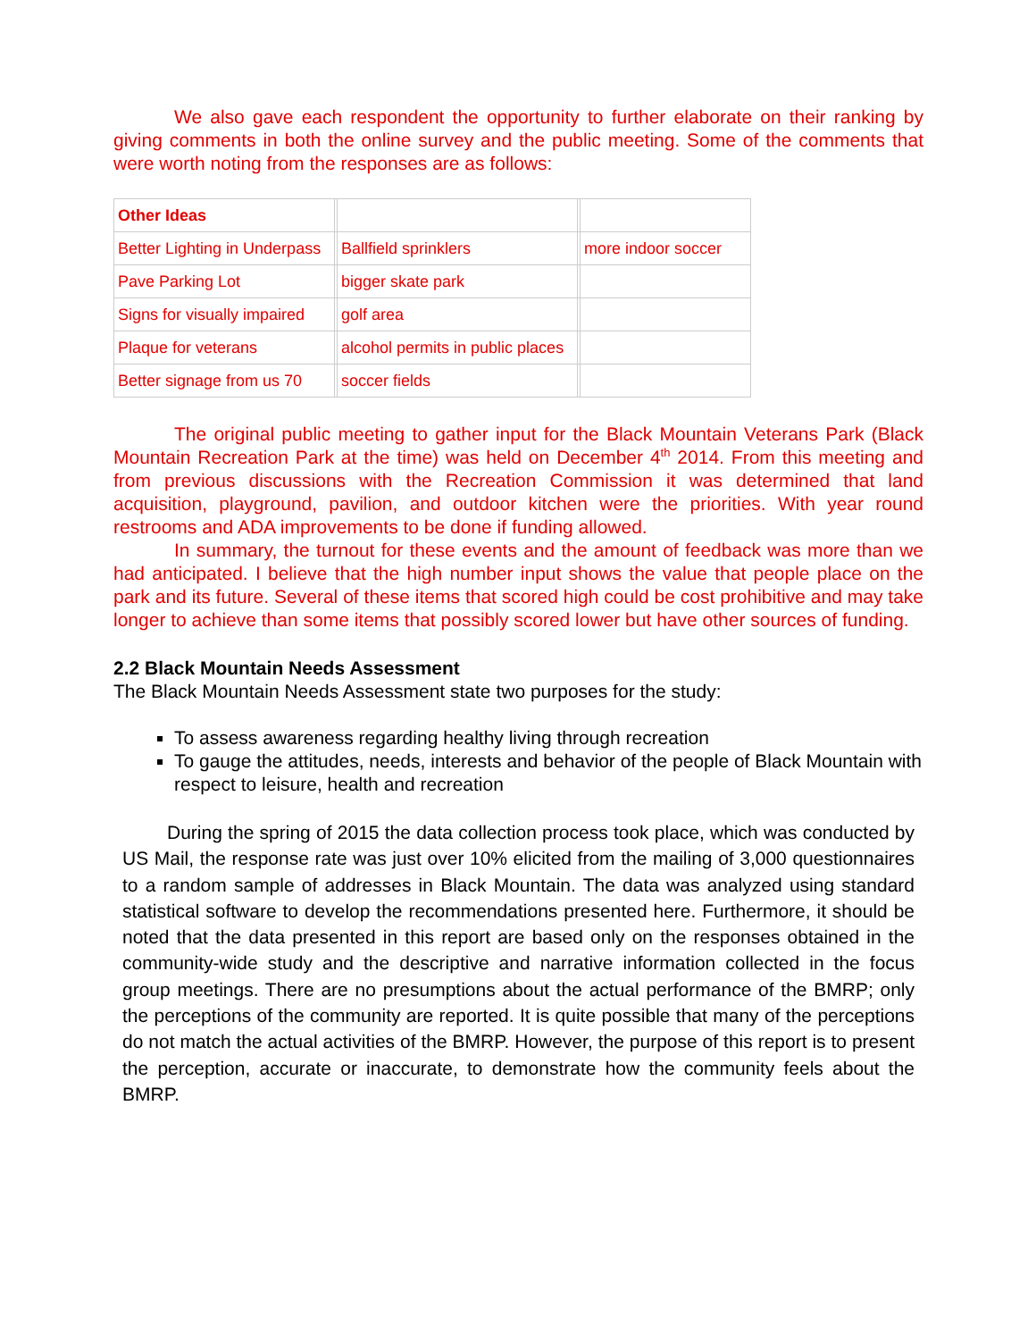We also gave each respondent the opportunity to further elaborate on their ranking by giving comments in both the online survey and the public meeting. Some of the comments that were worth noting from the responses are as follows:
| Other Ideas | | | | |
| Better Lighting in Underpass | | Ballfield sprinklers | | more indoor soccer |
| Pave Parking Lot | | bigger skate park | | |
| Signs for visually impaired | | golf area | | |
| Plaque for veterans | | alcohol permits in public places | | |
| Better signage from us 70 | | soccer fields | | |
The original public meeting to gather input for the Black Mountain Veterans Park (Black Mountain Recreation Park at the time) was held on December 4<sup>th</sup> 2014. From this meeting and from previous discussions with the Recreation Commission it was determined that land acquisition, playground, pavilion, and outdoor kitchen were the priorities. With year round restrooms and ADA improvements to be done if funding allowed.
In summary, the turnout for these events and the amount of feedback was more than we had anticipated. I believe that the high number input shows the value that people place on the park and its future. Several of these items that scored high could be cost prohibitive and may take longer to achieve than some items that possibly scored lower but have other sources of funding.
2.2 Black Mountain Needs Assessment
The Black Mountain Needs Assessment state two purposes for the study:
To assess awareness regarding healthy living through recreation
To gauge the attitudes, needs, interests and behavior of the people of Black Mountain with respect to leisure, health and recreation
During the spring of 2015 the data collection process took place, which was conducted by US Mail, the response rate was just over 10% elicited from the mailing of 3,000 questionnaires to a random sample of addresses in Black Mountain. The data was analyzed using standard statistical software to develop the recommendations presented here. Furthermore, it should be noted that the data presented in this report are based only on the responses obtained in the community-wide study and the descriptive and narrative information collected in the focus group meetings. There are no presumptions about the actual performance of the BMRP; only the perceptions of the community are reported. It is quite possible that many of the perceptions do not match the actual activities of the BMRP. However, the purpose of this report is to present the perception, accurate or inaccurate, to demonstrate how the community feels about the BMRP.